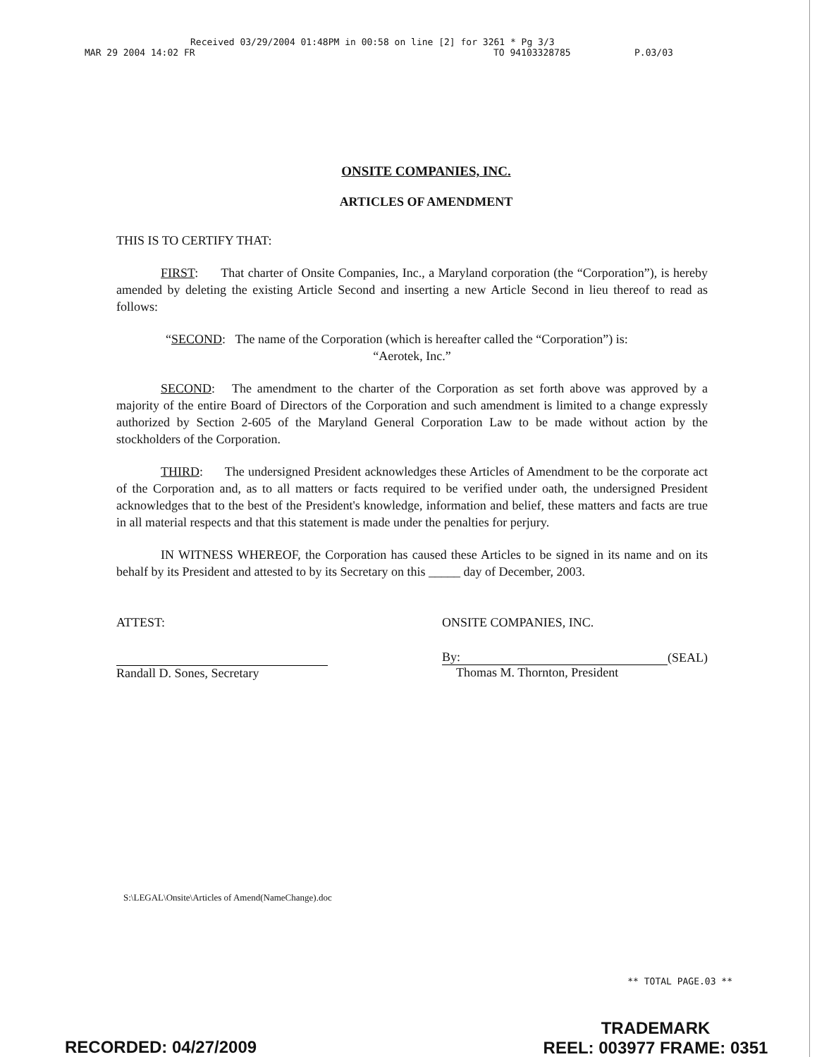Received 03/29/2004 01:48PM in 00:58 on line [2] for 3261 * Pg 3/3
MAR 29 2004 14:02 FR TO 94103328785 P.03/03
ONSITE COMPANIES, INC.
ARTICLES OF AMENDMENT
THIS IS TO CERTIFY THAT:
FIRST: That charter of Onsite Companies, Inc., a Maryland corporation (the “Corporation”), is hereby amended by deleting the existing Article Second and inserting a new Article Second in lieu thereof to read as follows:
“SECOND: The name of the Corporation (which is hereafter called the “Corporation”) is:
“Aerotek, Inc.”
SECOND: The amendment to the charter of the Corporation as set forth above was approved by a majority of the entire Board of Directors of the Corporation and such amendment is limited to a change expressly authorized by Section 2-605 of the Maryland General Corporation Law to be made without action by the stockholders of the Corporation.
THIRD: The undersigned President acknowledges these Articles of Amendment to be the corporate act of the Corporation and, as to all matters or facts required to be verified under oath, the undersigned President acknowledges that to the best of the President's knowledge, information and belief, these matters and facts are true in all material respects and that this statement is made under the penalties for perjury.
IN WITNESS WHEREOF, the Corporation has caused these Articles to be signed in its name and on its behalf by its President and attested to by its Secretary on this _____ day of December, 2003.
ATTEST:
Randall D. Sones, Secretary
ONSITE COMPANIES, INC.
By: (SEAL)
Thomas M. Thornton, President
S:\LEGAL\Onsite\Articles of Amend(NameChange).doc
** TOTAL PAGE.03 **
TRADEMARK
REEL: 003977 FRAME: 0351
RECORDED: 04/27/2009